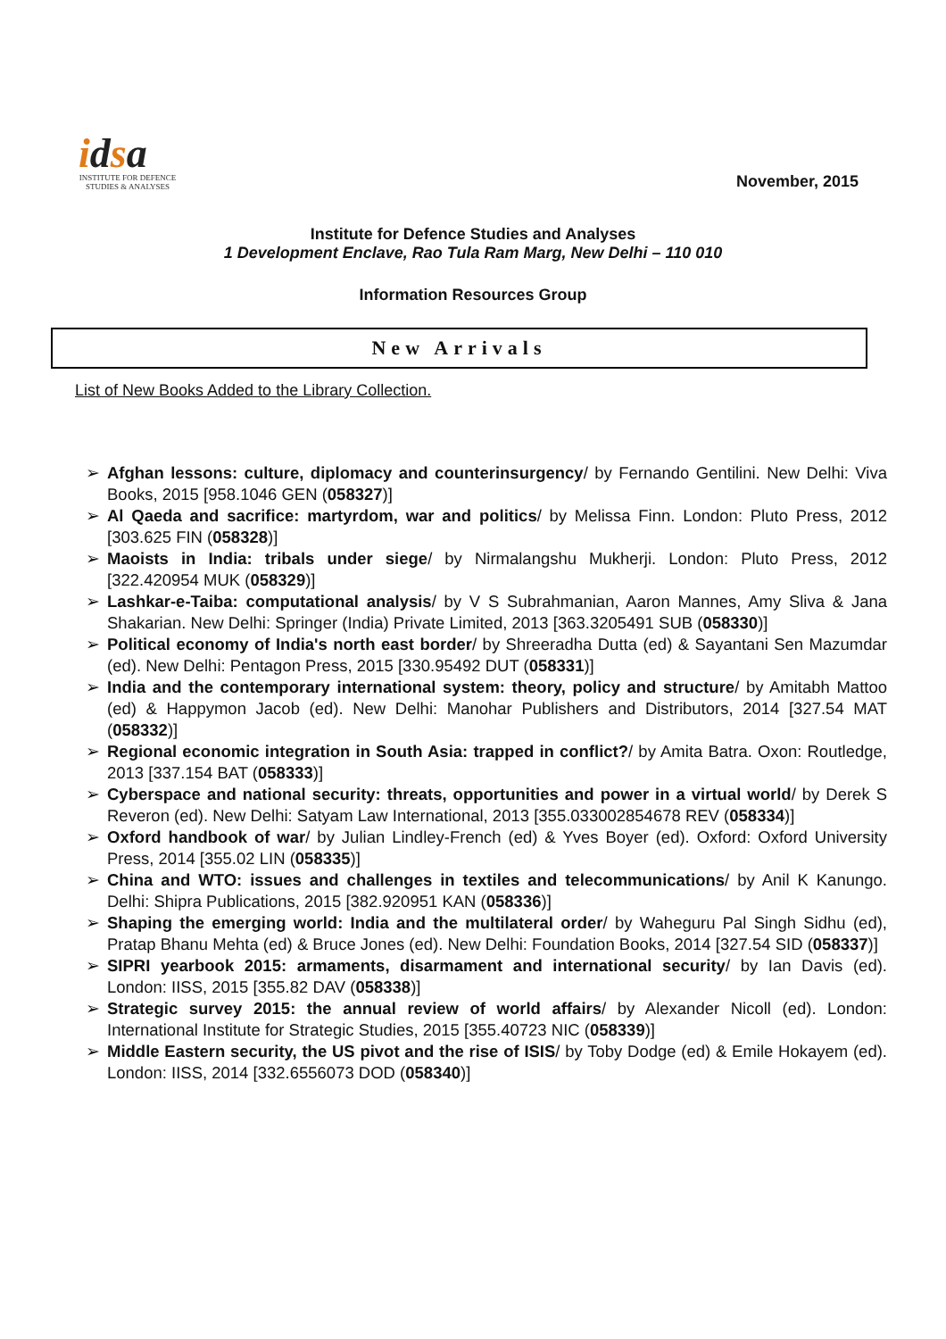idsa
INSTITUTE FOR DEFENCE
STUDIES & ANALYSES
November, 2015
Institute for Defence Studies and Analyses
1 Development Enclave, Rao Tula Ram Marg, New Delhi – 110 010
Information Resources Group
New Arrivals
List of New Books Added to the Library Collection.
➢ Afghan lessons: culture, diplomacy and counterinsurgency/ by Fernando Gentilini. New Delhi: Viva Books, 2015 [958.1046 GEN (058327)]
➢ Al Qaeda and sacrifice: martyrdom, war and politics/ by Melissa Finn. London: Pluto Press, 2012 [303.625 FIN (058328)]
➢ Maoists in India: tribals under siege/ by Nirmalangshu Mukherji. London: Pluto Press, 2012 [322.420954 MUK (058329)]
➢ Lashkar-e-Taiba: computational analysis/ by V S Subrahmanian, Aaron Mannes, Amy Sliva & Jana Shakarian. New Delhi: Springer (India) Private Limited, 2013 [363.3205491 SUB (058330)]
➢ Political economy of India's north east border/ by Shreeradha Dutta (ed) & Sayantani Sen Mazumdar (ed). New Delhi: Pentagon Press, 2015 [330.95492 DUT (058331)]
➢ India and the contemporary international system: theory, policy and structure/ by Amitabh Mattoo (ed) & Happymon Jacob (ed). New Delhi: Manohar Publishers and Distributors, 2014 [327.54 MAT (058332)]
➢ Regional economic integration in South Asia: trapped in conflict?/ by Amita Batra. Oxon: Routledge, 2013 [337.154 BAT (058333)]
➢ Cyberspace and national security: threats, opportunities and power in a virtual world/ by Derek S Reveron (ed). New Delhi: Satyam Law International, 2013 [355.033002854678 REV (058334)]
➢ Oxford handbook of war/ by Julian Lindley-French (ed) & Yves Boyer (ed). Oxford: Oxford University Press, 2014 [355.02 LIN (058335)]
➢ China and WTO: issues and challenges in textiles and telecommunications/ by Anil K Kanungo. Delhi: Shipra Publications, 2015 [382.920951 KAN (058336)]
➢ Shaping the emerging world: India and the multilateral order/ by Waheguru Pal Singh Sidhu (ed), Pratap Bhanu Mehta (ed) & Bruce Jones (ed). New Delhi: Foundation Books, 2014 [327.54 SID (058337)]
➢ SIPRI yearbook 2015: armaments, disarmament and international security/ by Ian Davis (ed). London: IISS, 2015 [355.82 DAV (058338)]
➢ Strategic survey 2015: the annual review of world affairs/ by Alexander Nicoll (ed). London: International Institute for Strategic Studies, 2015 [355.40723 NIC (058339)]
➢ Middle Eastern security, the US pivot and the rise of ISIS/ by Toby Dodge (ed) & Emile Hokayem (ed). London: IISS, 2014 [332.6556073 DOD (058340)]